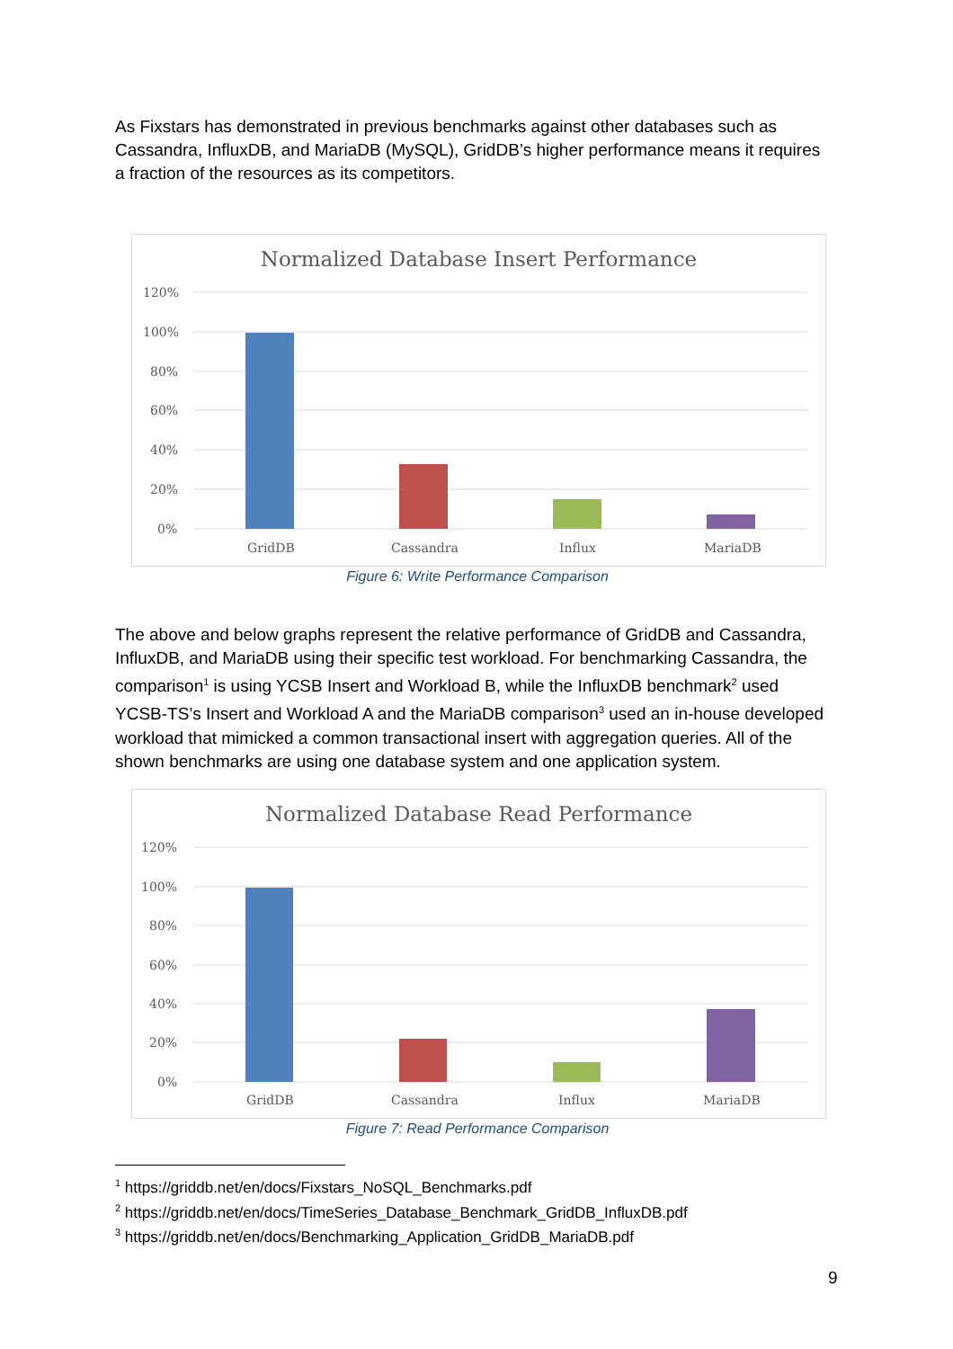As Fixstars has demonstrated in previous benchmarks against other databases such as Cassandra, InfluxDB, and MariaDB (MySQL), GridDB’s higher performance means it requires a fraction of the resources as its competitors.
Normalized Database Insert Performance
120%
100%
80%
60%
40%
20%
0%
GridDB
Cassandra
Influx
MariaDB
Figure 6: Write Performance Comparison
The above and below graphs represent the relative performance of GridDB and Cassandra, InfluxDB, and MariaDB using their specific test workload. For benchmarking Cassandra, the comparison<sup>1</sup> is using YCSB Insert and Workload B, while the InfluxDB benchmark<sup>2</sup> used YCSB-TS’s Insert and Workload A and the MariaDB comparison<sup>3</sup> used an in-house developed workload that mimicked a common transactional insert with aggregation queries. All of the shown benchmarks are using one database system and one application system.
Normalized Database Read Performance
120%
100%
80%
60%
40%
20%
0%
GridDB
Cassandra
Influx
MariaDB
Figure 7: Read Performance Comparison
<sup>1</sup> https://griddb.net/en/docs/Fixstars_NoSQL_Benchmarks.pdf
<sup>2</sup> https://griddb.net/en/docs/TimeSeries_Database_Benchmark_GridDB_InfluxDB.pdf
<sup>3</sup> https://griddb.net/en/docs/Benchmarking_Application_GridDB_MariaDB.pdf
9